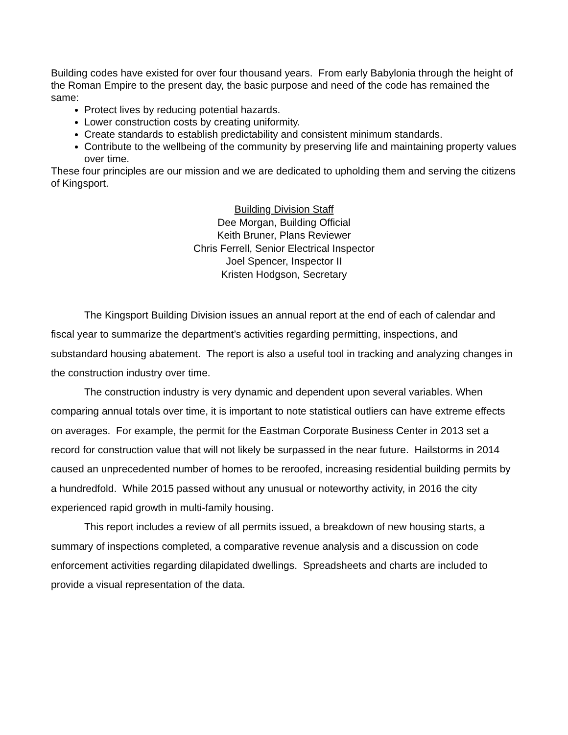Building codes have existed for over four thousand years. From early Babylonia through the height of the Roman Empire to the present day, the basic purpose and need of the code has remained the same:
Protect lives by reducing potential hazards.
Lower construction costs by creating uniformity.
Create standards to establish predictability and consistent minimum standards.
Contribute to the wellbeing of the community by preserving life and maintaining property values over time.
These four principles are our mission and we are dedicated to upholding them and serving the citizens of Kingsport.
Building Division Staff
Dee Morgan, Building Official
Keith Bruner, Plans Reviewer
Chris Ferrell, Senior Electrical Inspector
Joel Spencer, Inspector II
Kristen Hodgson, Secretary
The Kingsport Building Division issues an annual report at the end of each of calendar and fiscal year to summarize the department’s activities regarding permitting, inspections, and substandard housing abatement. The report is also a useful tool in tracking and analyzing changes in the construction industry over time.
The construction industry is very dynamic and dependent upon several variables. When comparing annual totals over time, it is important to note statistical outliers can have extreme effects on averages. For example, the permit for the Eastman Corporate Business Center in 2013 set a record for construction value that will not likely be surpassed in the near future. Hailstorms in 2014 caused an unprecedented number of homes to be reroofed, increasing residential building permits by a hundredfold. While 2015 passed without any unusual or noteworthy activity, in 2016 the city experienced rapid growth in multi-family housing.
This report includes a review of all permits issued, a breakdown of new housing starts, a summary of inspections completed, a comparative revenue analysis and a discussion on code enforcement activities regarding dilapidated dwellings. Spreadsheets and charts are included to provide a visual representation of the data.